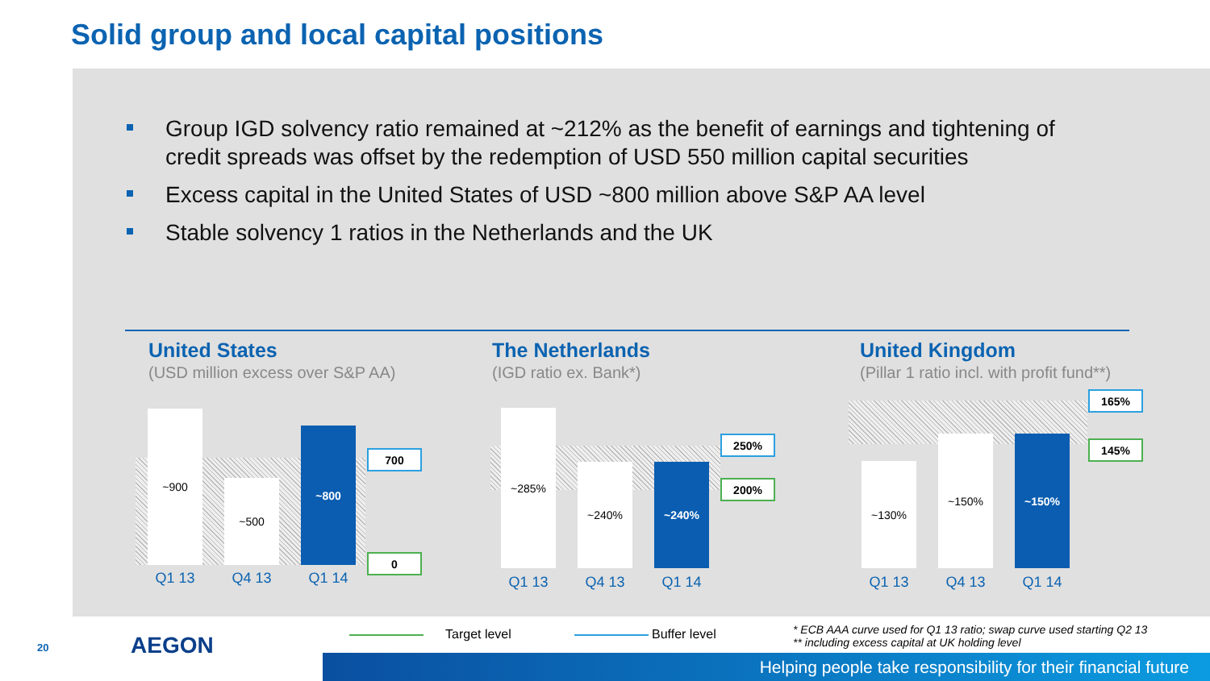Solid group and local capital positions
Group IGD solvency ratio remained at ~212% as the benefit of earnings and tightening of credit spreads was offset by the redemption of USD 550 million capital securities
Excess capital in the United States of USD ~800 million above S&P AA level
Stable solvency 1 ratios in the Netherlands and the UK
United States
(USD million excess over S&P AA)
The Netherlands
(IGD ratio ex. Bank*)
United Kingdom
(Pillar 1 ratio incl. with profit fund**)
~900
~500
~800
Q1 13 Q4 13 Q1 14
700
0
~285%
~240%
~240%
Q1 13 Q4 13 Q1 14
250%
200%
~130%
~150%
~150%
Q1 13 Q4 13 Q1 14
165%
145%
20 AEGON Target level Buffer level
* ECB AAA curve used for Q1 13 ratio; swap curve used starting Q2 13
** including excess capital at UK holding level
Helping people take responsibility for their financial future